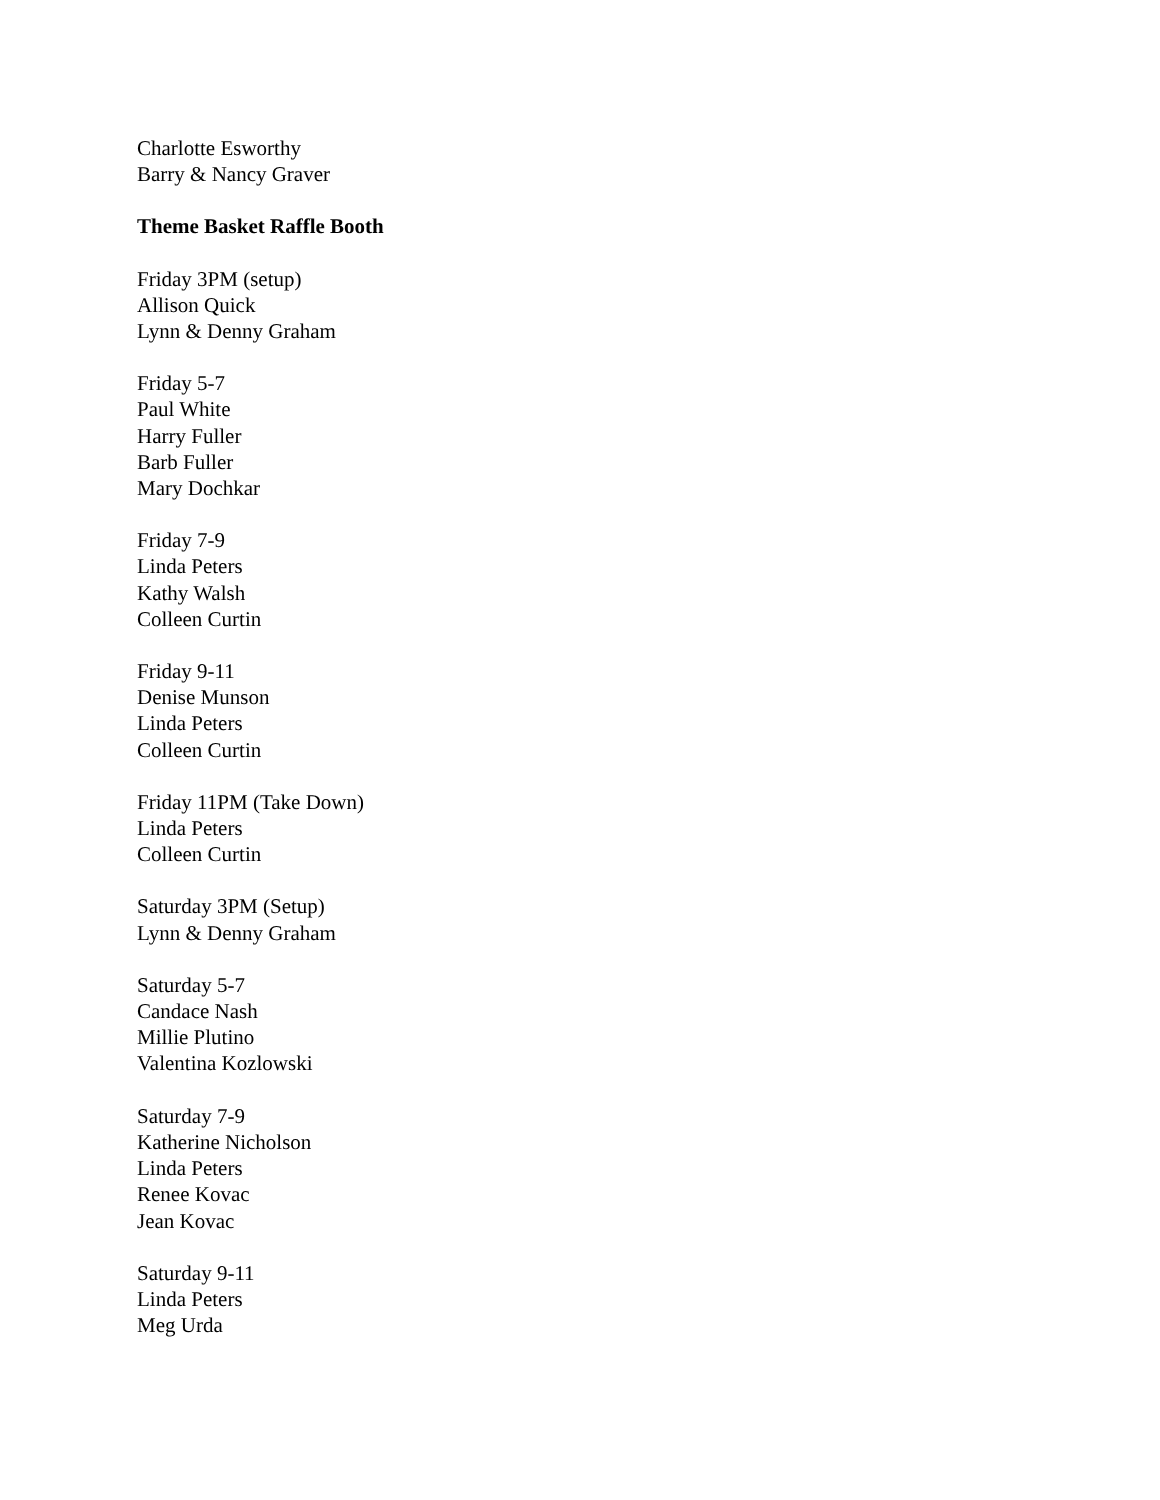Charlotte Esworthy
Barry & Nancy Graver
Theme Basket Raffle Booth
Friday 3PM (setup)
Allison Quick
Lynn & Denny Graham
Friday 5-7
Paul White
Harry Fuller
Barb Fuller
Mary Dochkar
Friday 7-9
Linda Peters
Kathy Walsh
Colleen Curtin
Friday 9-11
Denise Munson
Linda Peters
Colleen Curtin
Friday 11PM (Take Down)
Linda Peters
Colleen Curtin
Saturday 3PM (Setup)
Lynn & Denny Graham
Saturday 5-7
Candace Nash
Millie Plutino
Valentina Kozlowski
Saturday 7-9
Katherine Nicholson
Linda Peters
Renee Kovac
Jean Kovac
Saturday 9-11
Linda Peters
Meg Urda